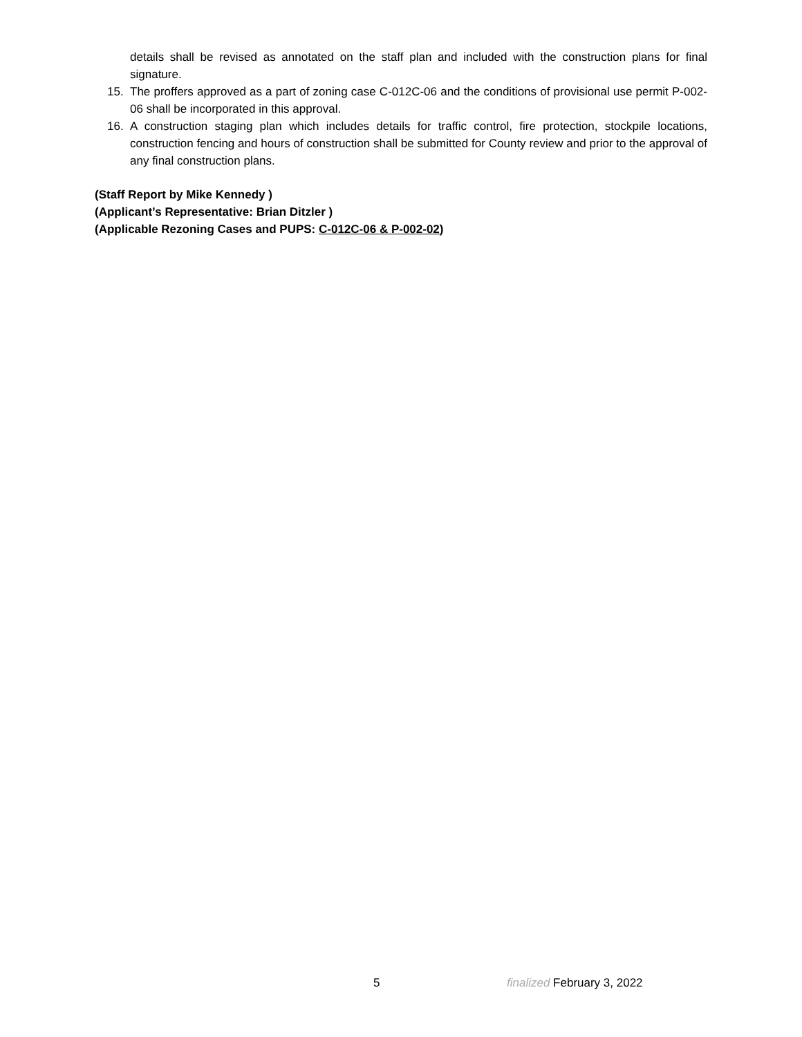details shall be revised as annotated on the staff plan and included with the construction plans for final signature.
15. The proffers approved as a part of zoning case C-012C-06 and the conditions of provisional use permit P-002-06 shall be incorporated in this approval.
16. A construction staging plan which includes details for traffic control, fire protection, stockpile locations, construction fencing and hours of construction shall be submitted for County review and prior to the approval of any final construction plans.
(Staff Report by Mike Kennedy )
(Applicant’s Representative: Brian Ditzler )
(Applicable Rezoning Cases and PUPS: C-012C-06 & P-002-02)
5 finalized February 3, 2022